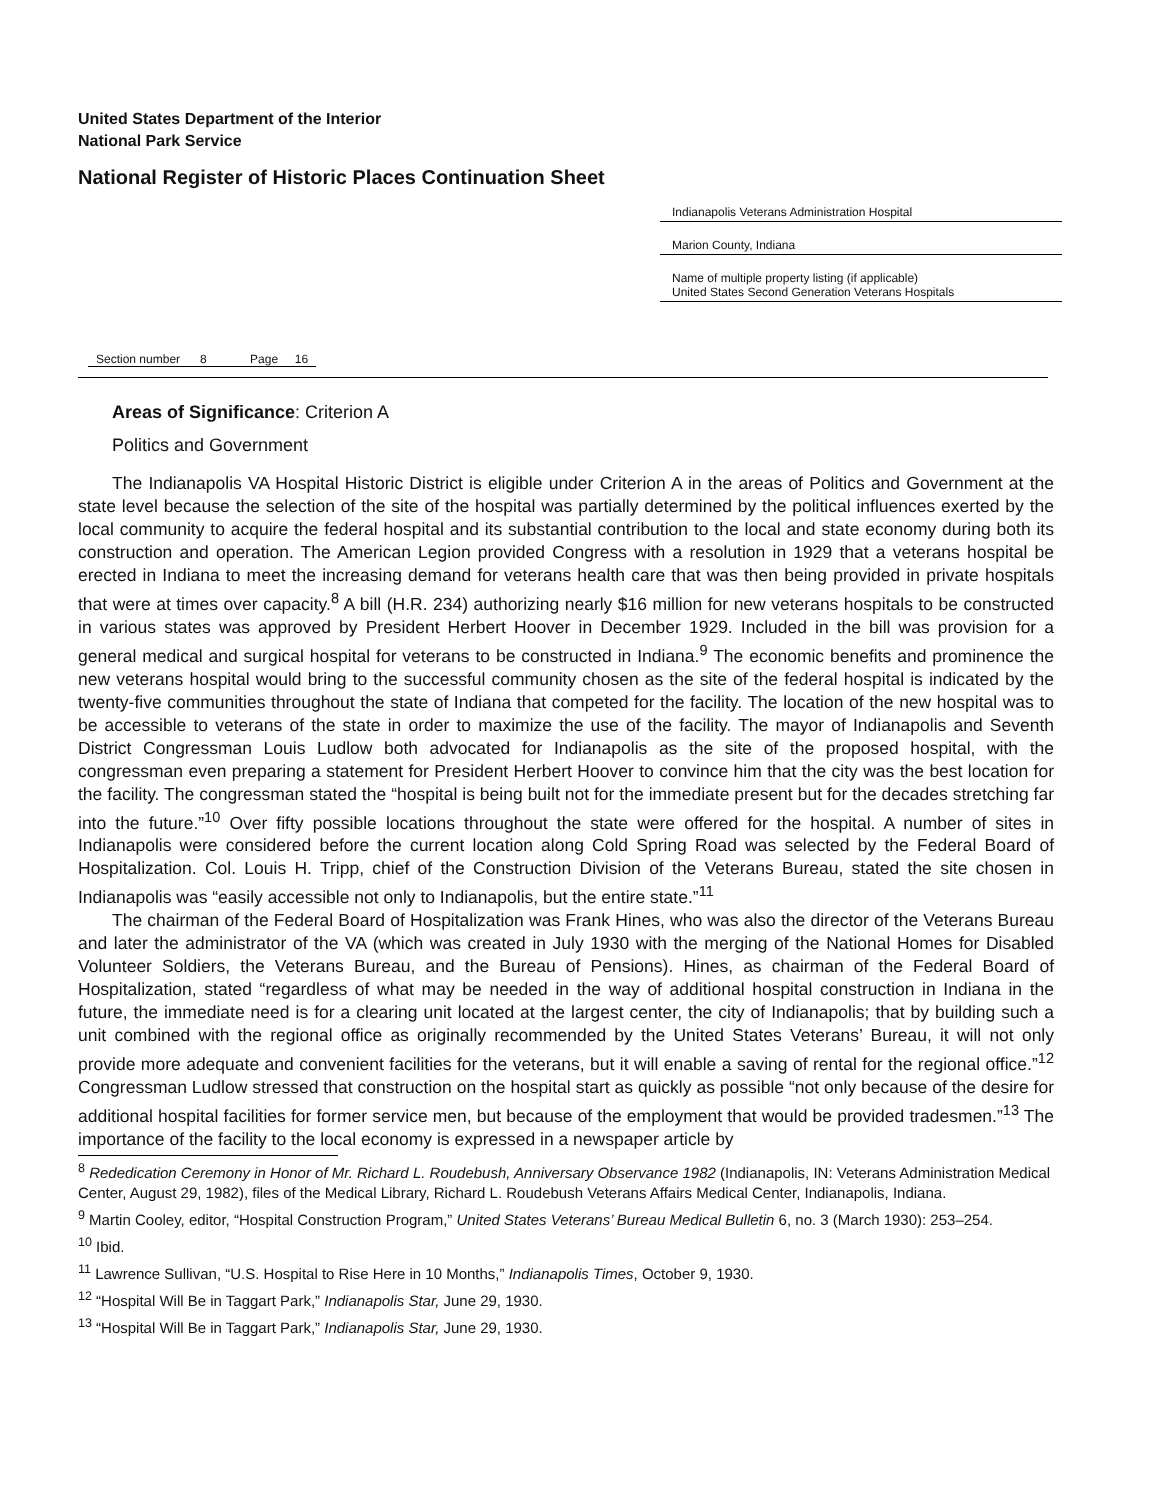United States Department of the Interior
National Park Service
National Register of Historic Places Continuation Sheet
Indianapolis Veterans Administration Hospital
Marion County, Indiana
Name of multiple property listing (if applicable)
United States Second Generation Veterans Hospitals
Section number 8 Page 16
Areas of Significance: Criterion A
Politics and Government
The Indianapolis VA Hospital Historic District is eligible under Criterion A in the areas of Politics and Government at the state level because the selection of the site of the hospital was partially determined by the political influences exerted by the local community to acquire the federal hospital and its substantial contribution to the local and state economy during both its construction and operation. The American Legion provided Congress with a resolution in 1929 that a veterans hospital be erected in Indiana to meet the increasing demand for veterans health care that was then being provided in private hospitals that were at times over capacity.<sup>8</sup> A bill (H.R. 234) authorizing nearly $16 million for new veterans hospitals to be constructed in various states was approved by President Herbert Hoover in December 1929. Included in the bill was provision for a general medical and surgical hospital for veterans to be constructed in Indiana.<sup>9</sup> The economic benefits and prominence the new veterans hospital would bring to the successful community chosen as the site of the federal hospital is indicated by the twenty-five communities throughout the state of Indiana that competed for the facility. The location of the new hospital was to be accessible to veterans of the state in order to maximize the use of the facility. The mayor of Indianapolis and Seventh District Congressman Louis Ludlow both advocated for Indianapolis as the site of the proposed hospital, with the congressman even preparing a statement for President Herbert Hoover to convince him that the city was the best location for the facility. The congressman stated the “hospital is being built not for the immediate present but for the decades stretching far into the future.”<sup>10</sup> Over fifty possible locations throughout the state were offered for the hospital. A number of sites in Indianapolis were considered before the current location along Cold Spring Road was selected by the Federal Board of Hospitalization. Col. Louis H. Tripp, chief of the Construction Division of the Veterans Bureau, stated the site chosen in Indianapolis was “easily accessible not only to Indianapolis, but the entire state.”<sup>11</sup>
The chairman of the Federal Board of Hospitalization was Frank Hines, who was also the director of the Veterans Bureau and later the administrator of the VA (which was created in July 1930 with the merging of the National Homes for Disabled Volunteer Soldiers, the Veterans Bureau, and the Bureau of Pensions). Hines, as chairman of the Federal Board of Hospitalization, stated “regardless of what may be needed in the way of additional hospital construction in Indiana in the future, the immediate need is for a clearing unit located at the largest center, the city of Indianapolis; that by building such a unit combined with the regional office as originally recommended by the United States Veterans’ Bureau, it will not only provide more adequate and convenient facilities for the veterans, but it will enable a saving of rental for the regional office.”<sup>12</sup> Congressman Ludlow stressed that construction on the hospital start as quickly as possible “not only because of the desire for additional hospital facilities for former service men, but because of the employment that would be provided tradesmen.”<sup>13</sup> The importance of the facility to the local economy is expressed in a newspaper article by
<sup>8</sup> Rededication Ceremony in Honor of Mr. Richard L. Roudebush, Anniversary Observance 1982 (Indianapolis, IN: Veterans Administration Medical Center, August 29, 1982), files of the Medical Library, Richard L. Roudebush Veterans Affairs Medical Center, Indianapolis, Indiana.
<sup>9</sup> Martin Cooley, editor, “Hospital Construction Program,” United States Veterans’ Bureau Medical Bulletin 6, no. 3 (March 1930): 253–254.
<sup>10</sup> Ibid.
<sup>11</sup> Lawrence Sullivan, “U.S. Hospital to Rise Here in 10 Months,” Indianapolis Times, October 9, 1930.
<sup>12</sup> “Hospital Will Be in Taggart Park,” Indianapolis Star, June 29, 1930.
<sup>13</sup> “Hospital Will Be in Taggart Park,” Indianapolis Star, June 29, 1930.